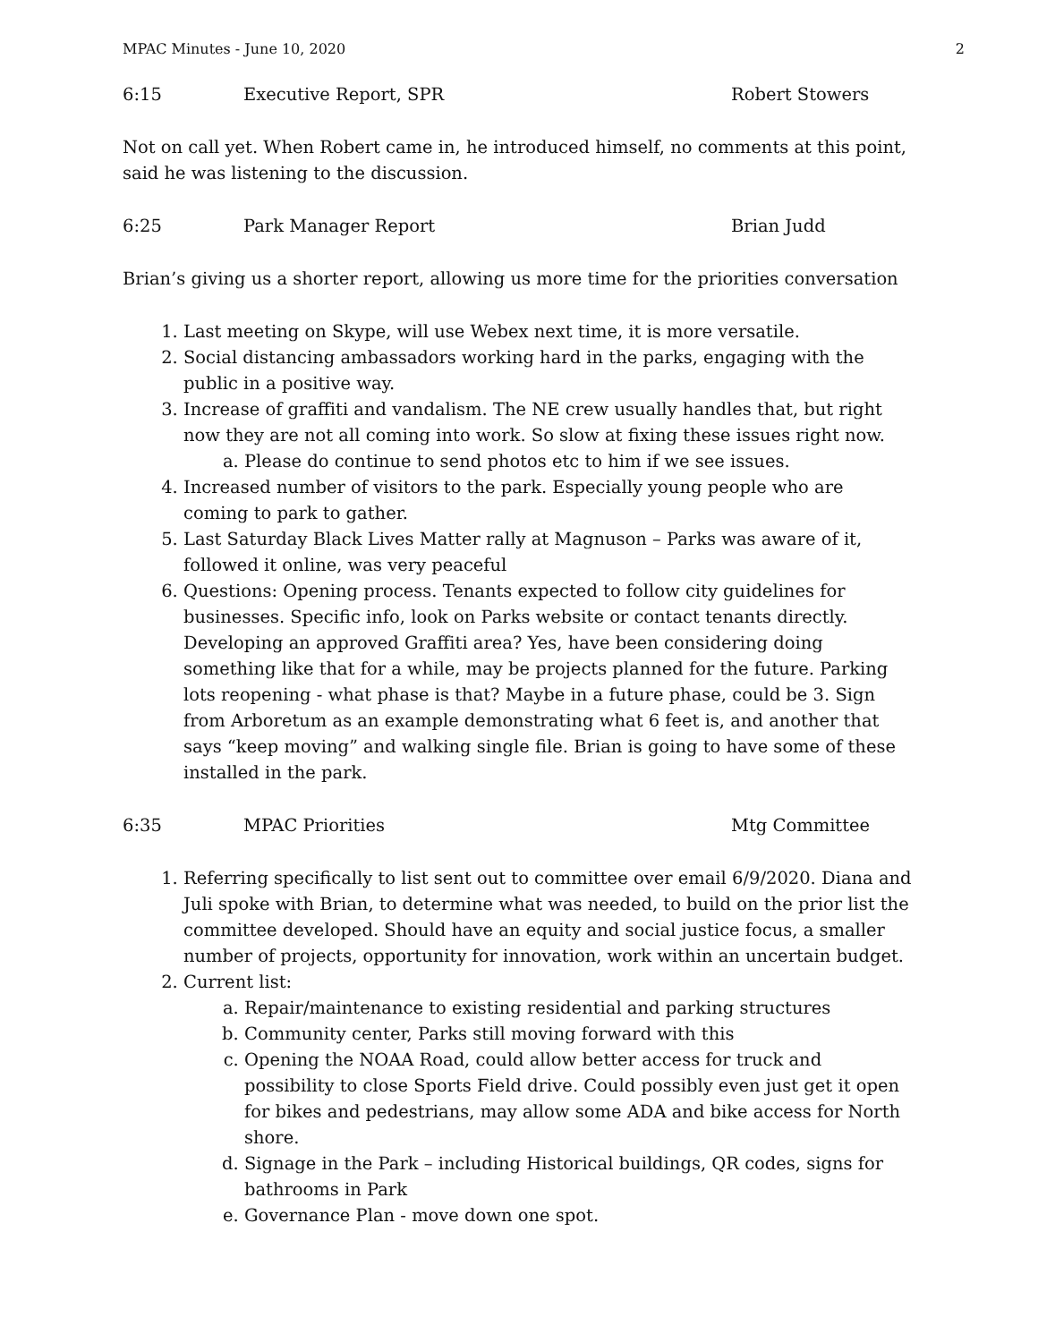MPAC Minutes - June 10, 2020 2
6:15 Executive Report, SPR Robert Stowers
Not on call yet. When Robert came in, he introduced himself, no comments at this point, said he was listening to the discussion.
6:25 Park Manager Report Brian Judd
Brian’s giving us a shorter report, allowing us more time for the priorities conversation
1. Last meeting on Skype, will use Webex next time, it is more versatile.
2. Social distancing ambassadors working hard in the parks, engaging with the public in a positive way.
3. Increase of graffiti and vandalism. The NE crew usually handles that, but right now they are not all coming into work. So slow at fixing these issues right now.
a. Please do continue to send photos etc to him if we see issues.
4. Increased number of visitors to the park. Especially young people who are coming to park to gather.
5. Last Saturday Black Lives Matter rally at Magnuson – Parks was aware of it, followed it online, was very peaceful
6. Questions: Opening process. Tenants expected to follow city guidelines for businesses. Specific info, look on Parks website or contact tenants directly. Developing an approved Graffiti area? Yes, have been considering doing something like that for a while, may be projects planned for the future. Parking lots reopening - what phase is that? Maybe in a future phase, could be 3. Sign from Arboretum as an example demonstrating what 6 feet is, and another that says “keep moving” and walking single file. Brian is going to have some of these installed in the park.
6:35 MPAC Priorities Mtg Committee
1. Referring specifically to list sent out to committee over email 6/9/2020. Diana and Juli spoke with Brian, to determine what was needed, to build on the prior list the committee developed. Should have an equity and social justice focus, a smaller number of projects, opportunity for innovation, work within an uncertain budget.
2. Current list:
a. Repair/maintenance to existing residential and parking structures
b. Community center, Parks still moving forward with this
c. Opening the NOAA Road, could allow better access for truck and possibility to close Sports Field drive. Could possibly even just get it open for bikes and pedestrians, may allow some ADA and bike access for North shore.
d. Signage in the Park – including Historical buildings, QR codes, signs for bathrooms in Park
e. Governance Plan - move down one spot.